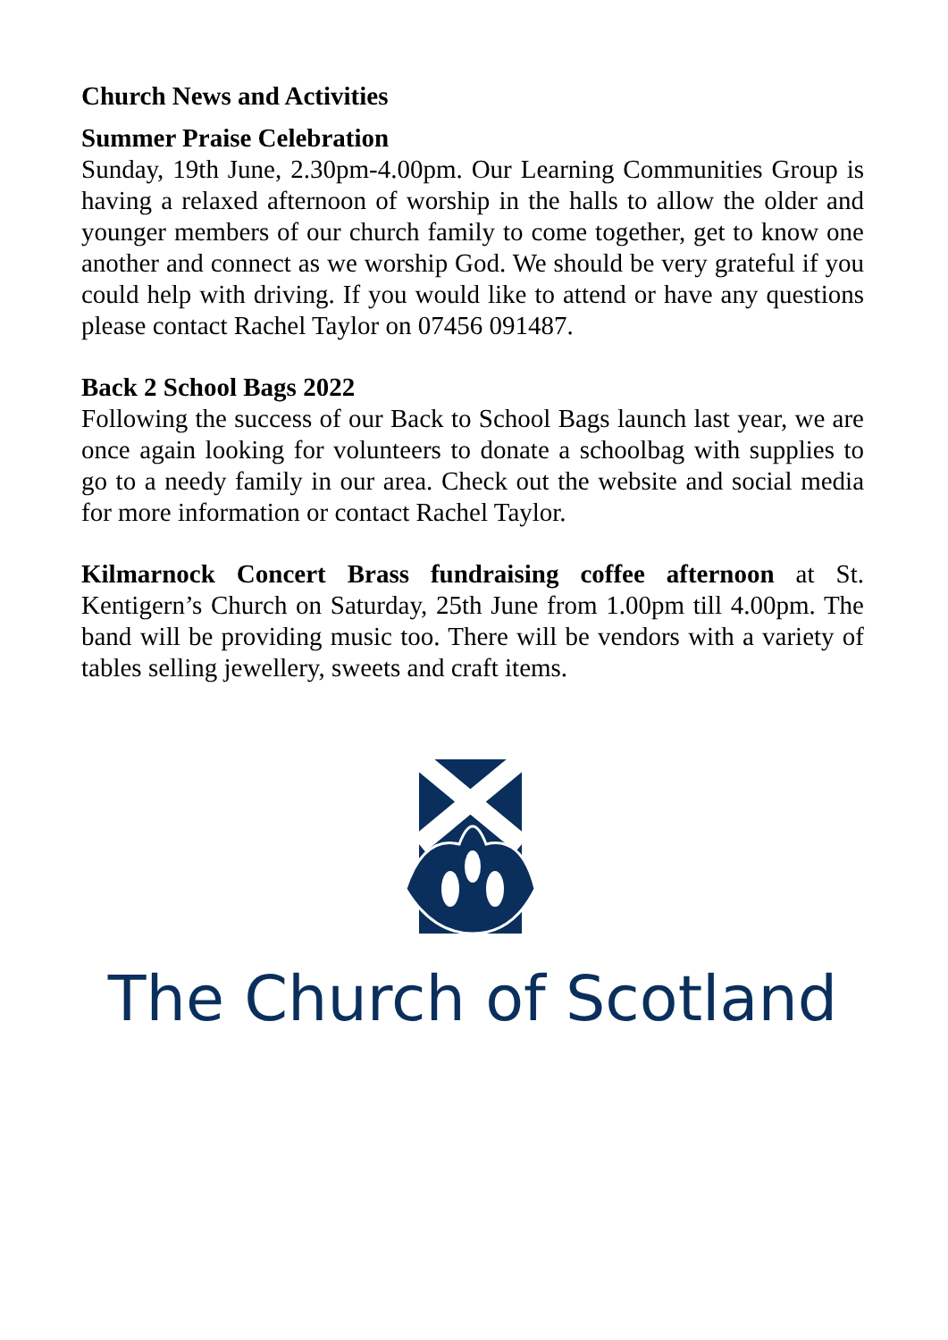Church News and Activities
Summer Praise Celebration
Sunday, 19th June, 2.30pm-4.00pm. Our Learning Communities Group is having a relaxed afternoon of worship in the halls to allow the older and younger members of our church family to come together, get to know one another and connect as we worship God. We should be very grateful if you could help with driving. If you would like to attend or have any questions please contact Rachel Taylor on 07456 091487.
Back 2 School Bags 2022
Following the success of our Back to School Bags launch last year, we are once again looking for volunteers to donate a schoolbag with supplies to go to a needy family in our area. Check out the website and social media for more information or contact Rachel Taylor.
Kilmarnock Concert Brass fundraising coffee afternoon at St. Kentigern’s Church on Saturday, 25th June from 1.00pm till 4.00pm. The band will be providing music too. There will be vendors with a variety of tables selling jewellery, sweets and craft items.
The Church of Scotland